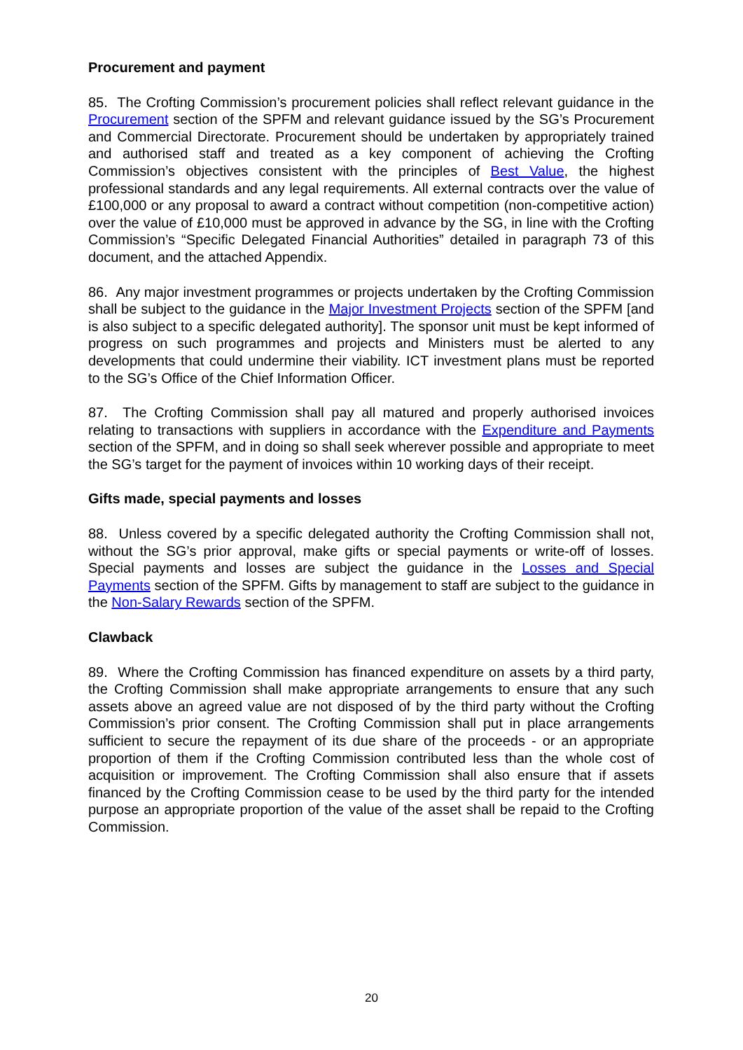Procurement and payment
85. The Crofting Commission’s procurement policies shall reflect relevant guidance in the Procurement section of the SPFM and relevant guidance issued by the SG’s Procurement and Commercial Directorate. Procurement should be undertaken by appropriately trained and authorised staff and treated as a key component of achieving the Crofting Commission’s objectives consistent with the principles of Best Value, the highest professional standards and any legal requirements. All external contracts over the value of £100,000 or any proposal to award a contract without competition (non-competitive action) over the value of £10,000 must be approved in advance by the SG, in line with the Crofting Commission’s “Specific Delegated Financial Authorities” detailed in paragraph 73 of this document, and the attached Appendix.
86. Any major investment programmes or projects undertaken by the Crofting Commission shall be subject to the guidance in the Major Investment Projects section of the SPFM [and is also subject to a specific delegated authority]. The sponsor unit must be kept informed of progress on such programmes and projects and Ministers must be alerted to any developments that could undermine their viability. ICT investment plans must be reported to the SG’s Office of the Chief Information Officer.
87. The Crofting Commission shall pay all matured and properly authorised invoices relating to transactions with suppliers in accordance with the Expenditure and Payments section of the SPFM, and in doing so shall seek wherever possible and appropriate to meet the SG’s target for the payment of invoices within 10 working days of their receipt.
Gifts made, special payments and losses
88. Unless covered by a specific delegated authority the Crofting Commission shall not, without the SG’s prior approval, make gifts or special payments or write-off of losses. Special payments and losses are subject the guidance in the Losses and Special Payments section of the SPFM. Gifts by management to staff are subject to the guidance in the Non-Salary Rewards section of the SPFM.
Clawback
89. Where the Crofting Commission has financed expenditure on assets by a third party, the Crofting Commission shall make appropriate arrangements to ensure that any such assets above an agreed value are not disposed of by the third party without the Crofting Commission’s prior consent. The Crofting Commission shall put in place arrangements sufficient to secure the repayment of its due share of the proceeds - or an appropriate proportion of them if the Crofting Commission contributed less than the whole cost of acquisition or improvement. The Crofting Commission shall also ensure that if assets financed by the Crofting Commission cease to be used by the third party for the intended purpose an appropriate proportion of the value of the asset shall be repaid to the Crofting Commission.
20